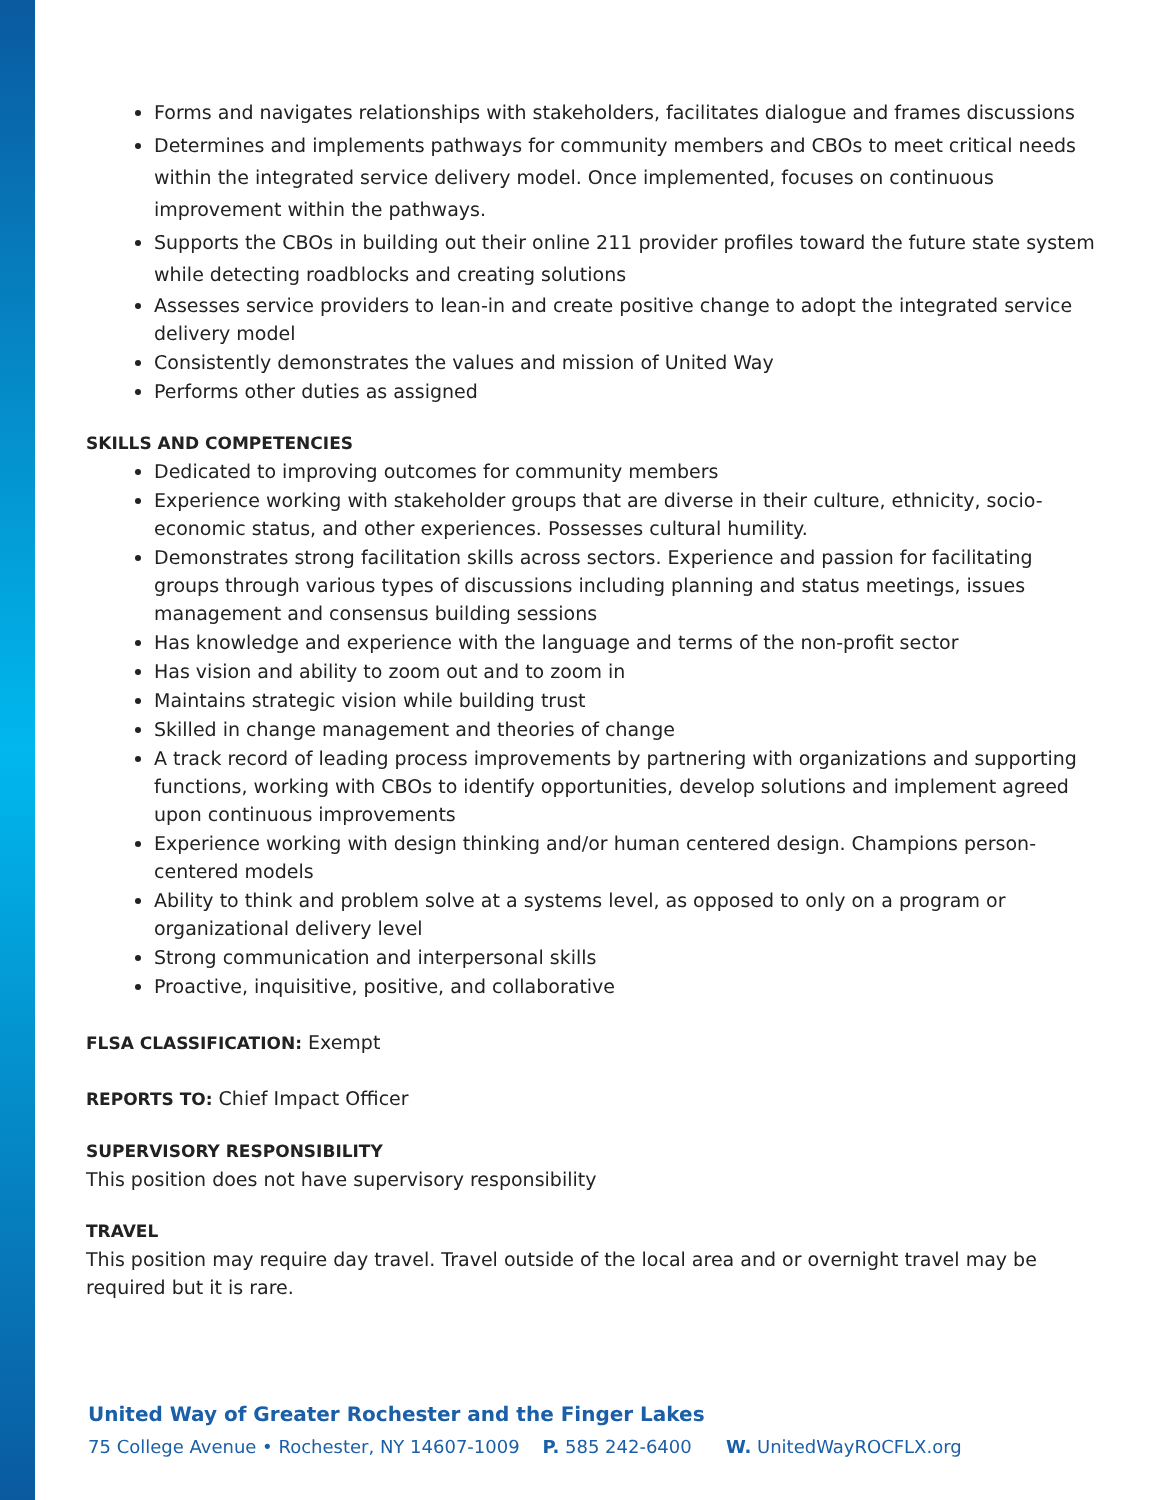Forms and navigates relationships with stakeholders, facilitates dialogue and frames discussions
Determines and implements pathways for community members and CBOs to meet critical needs within the integrated service delivery model. Once implemented, focuses on continuous improvement within the pathways.
Supports the CBOs in building out their online 211 provider profiles toward the future state system while detecting roadblocks and creating solutions
Assesses service providers to lean-in and create positive change to adopt the integrated service delivery model
Consistently demonstrates the values and mission of United Way
Performs other duties as assigned
SKILLS AND COMPETENCIES
Dedicated to improving outcomes for community members
Experience working with stakeholder groups that are diverse in their culture, ethnicity, socio-economic status, and other experiences. Possesses cultural humility.
Demonstrates strong facilitation skills across sectors. Experience and passion for facilitating groups through various types of discussions including planning and status meetings, issues management and consensus building sessions
Has knowledge and experience with the language and terms of the non-profit sector
Has vision and ability to zoom out and to zoom in
Maintains strategic vision while building trust
Skilled in change management and theories of change
A track record of leading process improvements by partnering with organizations and supporting functions, working with CBOs to identify opportunities, develop solutions and implement agreed upon continuous improvements
Experience working with design thinking and/or human centered design. Champions person-centered models
Ability to think and problem solve at a systems level, as opposed to only on a program or organizational delivery level
Strong communication and interpersonal skills
Proactive, inquisitive, positive, and collaborative
FLSA CLASSIFICATION: Exempt
REPORTS TO: Chief Impact Officer
SUPERVISORY RESPONSIBILITY
This position does not have supervisory responsibility
TRAVEL
This position may require day travel. Travel outside of the local area and or overnight travel may be required but it is rare.
United Way of Greater Rochester and the Finger Lakes
75 College Avenue • Rochester, NY 14607-1009 P. 585 242-6400 W. UnitedWayROCFLX.org